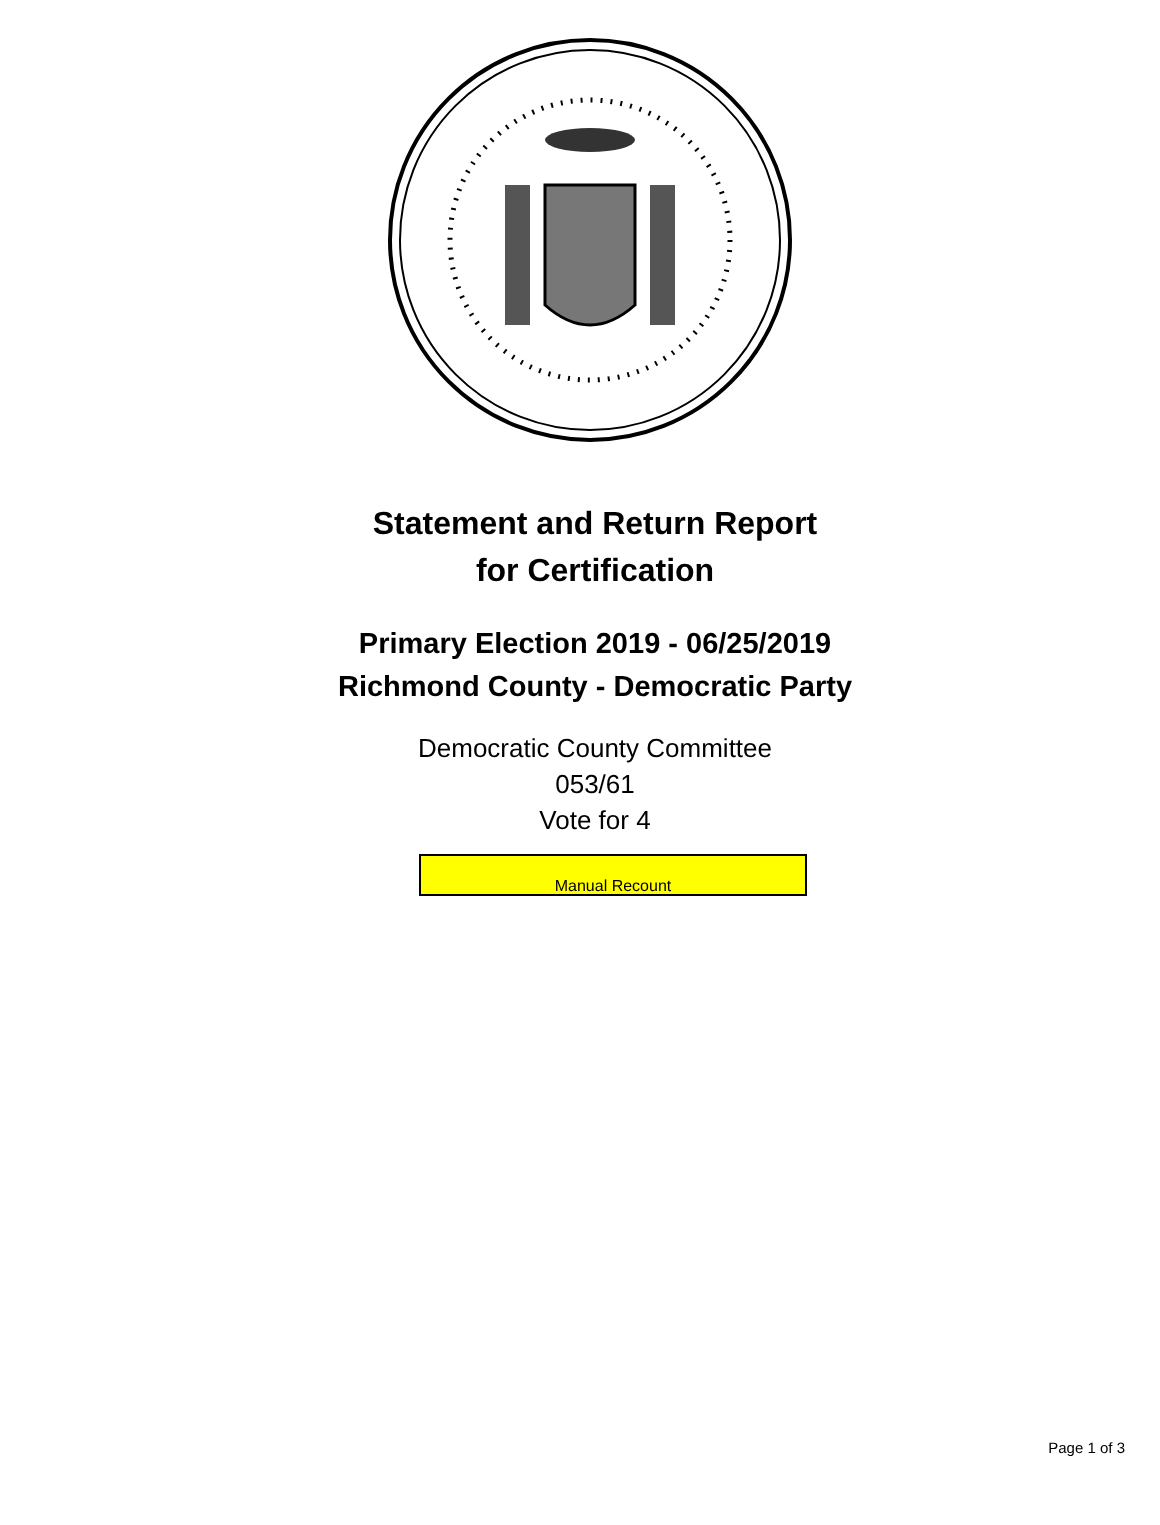Statement and Return Report
for Certification
Primary Election 2019 - 06/25/2019
Richmond County - Democratic Party
Democratic County Committee
053/61
Vote for 4
Manual Recount
Page 1 of 3